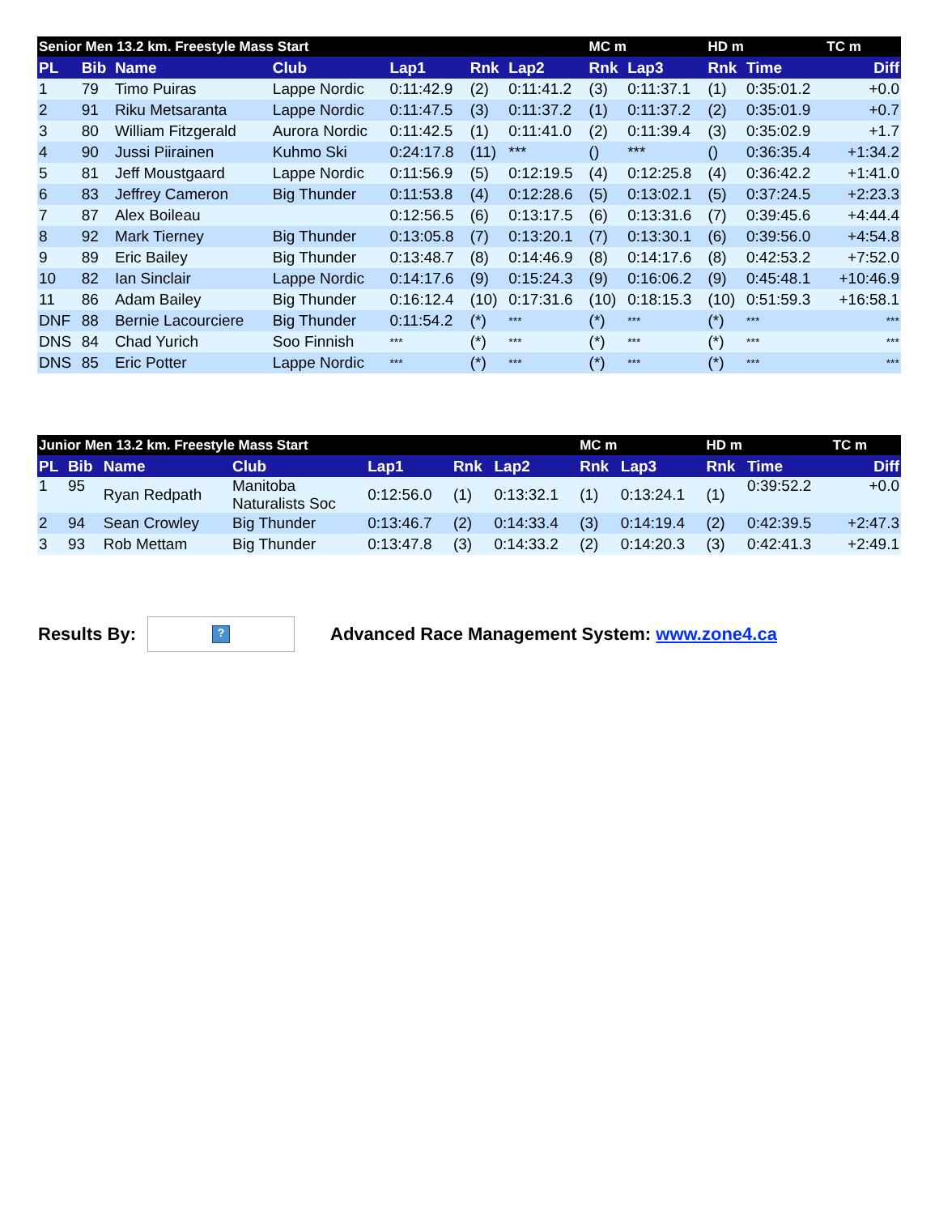| Senior Men 13.2 km. Freestyle Mass Start | | | | | | | MC m | | HD m | | TC m |
| --- | --- | --- | --- | --- | --- | --- | --- | --- | --- | --- | --- |
| PL | Bib | Name | Club | Lap1 | Rnk | Lap2 | Rnk | Lap3 | Rnk | Time | Diff |
| 1 | 79 | Timo Puiras | Lappe Nordic | 0:11:42.9 | (2) | 0:11:41.2 | (3) | 0:11:37.1 | (1) | 0:35:01.2 | +0.0 |
| 2 | 91 | Riku Metsaranta | Lappe Nordic | 0:11:47.5 | (3) | 0:11:37.2 | (1) | 0:11:37.2 | (2) | 0:35:01.9 | +0.7 |
| 3 | 80 | William Fitzgerald | Aurora Nordic | 0:11:42.5 | (1) | 0:11:41.0 | (2) | 0:11:39.4 | (3) | 0:35:02.9 | +1.7 |
| 4 | 90 | Jussi Piirainen | Kuhmo Ski | 0:24:17.8 | (11) | *** | () | *** | () | 0:36:35.4 | +1:34.2 |
| 5 | 81 | Jeff Moustgaard | Lappe Nordic | 0:11:56.9 | (5) | 0:12:19.5 | (4) | 0:12:25.8 | (4) | 0:36:42.2 | +1:41.0 |
| 6 | 83 | Jeffrey Cameron | Big Thunder | 0:11:53.8 | (4) | 0:12:28.6 | (5) | 0:13:02.1 | (5) | 0:37:24.5 | +2:23.3 |
| 7 | 87 | Alex Boileau | | 0:12:56.5 | (6) | 0:13:17.5 | (6) | 0:13:31.6 | (7) | 0:39:45.6 | +4:44.4 |
| 8 | 92 | Mark Tierney | Big Thunder | 0:13:05.8 | (7) | 0:13:20.1 | (7) | 0:13:30.1 | (6) | 0:39:56.0 | +4:54.8 |
| 9 | 89 | Eric Bailey | Big Thunder | 0:13:48.7 | (8) | 0:14:46.9 | (8) | 0:14:17.6 | (8) | 0:42:53.2 | +7:52.0 |
| 10 | 82 | Ian Sinclair | Lappe Nordic | 0:14:17.6 | (9) | 0:15:24.3 | (9) | 0:16:06.2 | (9) | 0:45:48.1 | +10:46.9 |
| 11 | 86 | Adam Bailey | Big Thunder | 0:16:12.4 | (10) | 0:17:31.6 | (10) | 0:18:15.3 | (10) | 0:51:59.3 | +16:58.1 |
| DNF | 88 | Bernie Lacourciere | Big Thunder | 0:11:54.2 | (*) | *** | (*) | *** | (*) | *** | *** |
| DNS | 84 | Chad Yurich | Soo Finnish | *** | (*) | *** | (*) | *** | (*) | *** | *** |
| DNS | 85 | Eric Potter | Lappe Nordic | *** | (*) | *** | (*) | *** | (*) | *** | *** |
| Junior Men 13.2 km. Freestyle Mass Start | | | | | | | MC m | | HD m | | TC m |
| --- | --- | --- | --- | --- | --- | --- | --- | --- | --- | --- | --- |
| PL | Bib | Name | Club | Lap1 | Rnk | Lap2 | Rnk | Lap3 | Rnk | Time | Diff |
| 1 | 95 | Ryan Redpath | Manitoba Naturalists Soc | 0:12:56.0 | (1) | 0:13:32.1 | (1) | 0:13:24.1 | (1) | 0:39:52.2 | +0.0 |
| 2 | 94 | Sean Crowley | Big Thunder | 0:13:46.7 | (2) | 0:14:33.4 | (3) | 0:14:19.4 | (2) | 0:42:39.5 | +2:47.3 |
| 3 | 93 | Rob Mettam | Big Thunder | 0:13:47.8 | (3) | 0:14:33.2 | (2) | 0:14:20.3 | (3) | 0:42:41.3 | +2:49.1 |
Results By:
?
Advanced Race Management System: www.zone4.ca